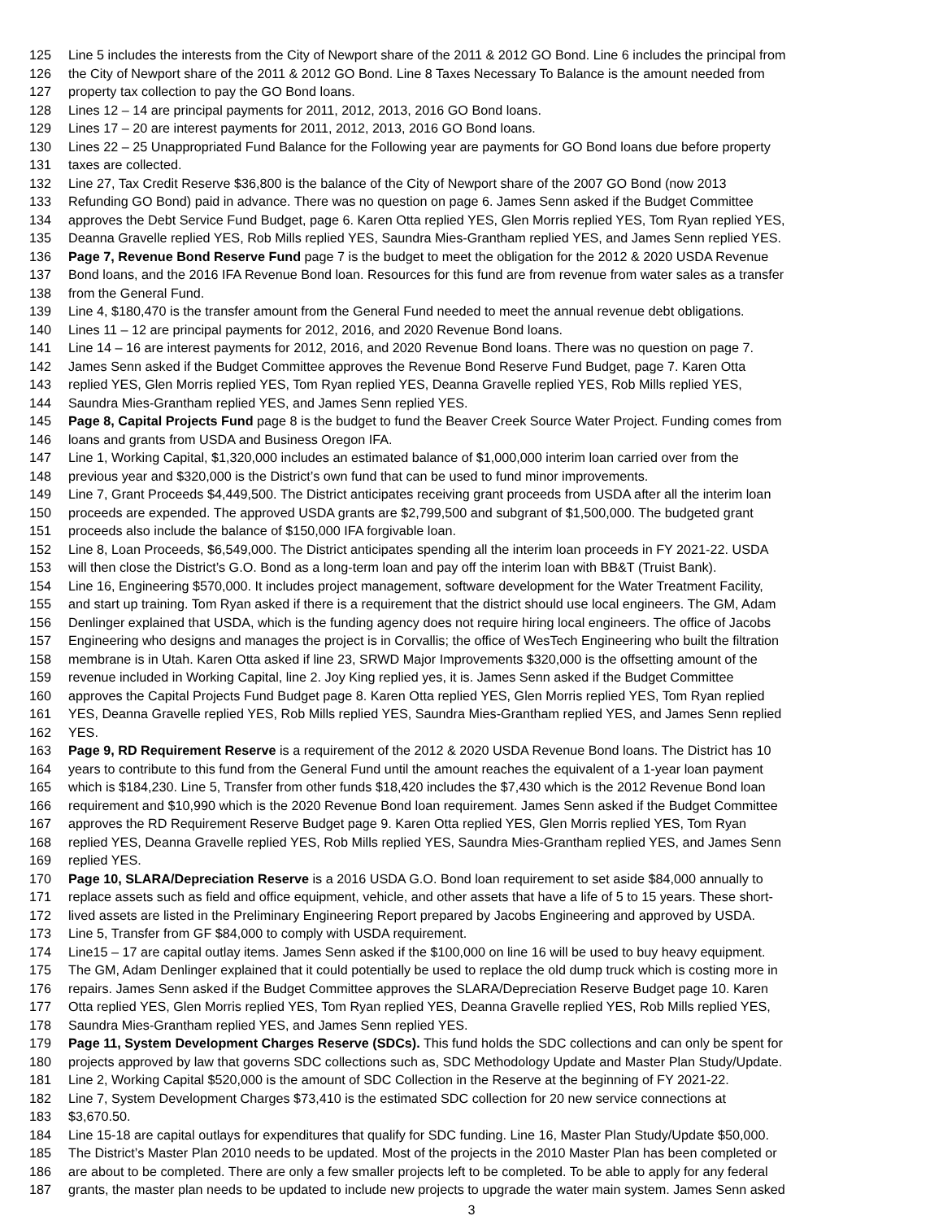125 Line 5 includes the interests from the City of Newport share of the 2011 & 2012 GO Bond. Line 6 includes the principal from
126 the City of Newport share of the 2011 & 2012 GO Bond. Line 8 Taxes Necessary To Balance is the amount needed from
127 property tax collection to pay the GO Bond loans.
128 Lines 12 – 14 are principal payments for 2011, 2012, 2013, 2016 GO Bond loans.
129 Lines 17 – 20 are interest payments for 2011, 2012, 2013, 2016 GO Bond loans.
130 Lines 22 – 25 Unappropriated Fund Balance for the Following year are payments for GO Bond loans due before property
131 taxes are collected.
132 Line 27, Tax Credit Reserve $36,800 is the balance of the City of Newport share of the 2007 GO Bond (now 2013
133 Refunding GO Bond) paid in advance. There was no question on page 6. James Senn asked if the Budget Committee
134 approves the Debt Service Fund Budget, page 6. Karen Otta replied YES, Glen Morris replied YES, Tom Ryan replied YES,
135 Deanna Gravelle replied YES, Rob Mills replied YES, Saundra Mies-Grantham replied YES, and James Senn replied YES.
136 Page 7, Revenue Bond Reserve Fund page 7 is the budget to meet the obligation for the 2012 & 2020 USDA Revenue
137 Bond loans, and the 2016 IFA Revenue Bond loan. Resources for this fund are from revenue from water sales as a transfer
138 from the General Fund.
139 Line 4, $180,470 is the transfer amount from the General Fund needed to meet the annual revenue debt obligations.
140 Lines 11 – 12 are principal payments for 2012, 2016, and 2020 Revenue Bond loans.
141 Line 14 – 16 are interest payments for 2012, 2016, and 2020 Revenue Bond loans. There was no question on page 7.
142 James Senn asked if the Budget Committee approves the Revenue Bond Reserve Fund Budget, page 7. Karen Otta
143 replied YES, Glen Morris replied YES, Tom Ryan replied YES, Deanna Gravelle replied YES, Rob Mills replied YES,
144 Saundra Mies-Grantham replied YES, and James Senn replied YES.
145 Page 8, Capital Projects Fund page 8 is the budget to fund the Beaver Creek Source Water Project. Funding comes from
146 loans and grants from USDA and Business Oregon IFA.
147 Line 1, Working Capital, $1,320,000 includes an estimated balance of $1,000,000 interim loan carried over from the
148 previous year and $320,000 is the District’s own fund that can be used to fund minor improvements.
149 Line 7, Grant Proceeds $4,449,500. The District anticipates receiving grant proceeds from USDA after all the interim loan
150 proceeds are expended. The approved USDA grants are $2,799,500 and subgrant of $1,500,000. The budgeted grant
151 proceeds also include the balance of $150,000 IFA forgivable loan.
152 Line 8, Loan Proceeds, $6,549,000. The District anticipates spending all the interim loan proceeds in FY 2021-22. USDA
153 will then close the District’s G.O. Bond as a long-term loan and pay off the interim loan with BB&T (Truist Bank).
154 Line 16, Engineering $570,000. It includes project management, software development for the Water Treatment Facility,
155 and start up training. Tom Ryan asked if there is a requirement that the district should use local engineers. The GM, Adam
156 Denlinger explained that USDA, which is the funding agency does not require hiring local engineers. The office of Jacobs
157 Engineering who designs and manages the project is in Corvallis; the office of WesTech Engineering who built the filtration
158 membrane is in Utah. Karen Otta asked if line 23, SRWD Major Improvements $320,000 is the offsetting amount of the
159 revenue included in Working Capital, line 2. Joy King replied yes, it is. James Senn asked if the Budget Committee
160 approves the Capital Projects Fund Budget page 8. Karen Otta replied YES, Glen Morris replied YES, Tom Ryan replied
161 YES, Deanna Gravelle replied YES, Rob Mills replied YES, Saundra Mies-Grantham replied YES, and James Senn replied
162 YES.
163 Page 9, RD Requirement Reserve is a requirement of the 2012 & 2020 USDA Revenue Bond loans. The District has 10
164 years to contribute to this fund from the General Fund until the amount reaches the equivalent of a 1-year loan payment
165 which is $184,230. Line 5, Transfer from other funds $18,420 includes the $7,430 which is the 2012 Revenue Bond loan
166 requirement and $10,990 which is the 2020 Revenue Bond loan requirement. James Senn asked if the Budget Committee
167 approves the RD Requirement Reserve Budget page 9. Karen Otta replied YES, Glen Morris replied YES, Tom Ryan
168 replied YES, Deanna Gravelle replied YES, Rob Mills replied YES, Saundra Mies-Grantham replied YES, and James Senn
169 replied YES.
170 Page 10, SLARA/Depreciation Reserve is a 2016 USDA G.O. Bond loan requirement to set aside $84,000 annually to
171 replace assets such as field and office equipment, vehicle, and other assets that have a life of 5 to 15 years. These short-
172 lived assets are listed in the Preliminary Engineering Report prepared by Jacobs Engineering and approved by USDA.
173 Line 5, Transfer from GF $84,000 to comply with USDA requirement.
174 Line15 – 17 are capital outlay items. James Senn asked if the $100,000 on line 16 will be used to buy heavy equipment.
175 The GM, Adam Denlinger explained that it could potentially be used to replace the old dump truck which is costing more in
176 repairs. James Senn asked if the Budget Committee approves the SLARA/Depreciation Reserve Budget page 10. Karen
177 Otta replied YES, Glen Morris replied YES, Tom Ryan replied YES, Deanna Gravelle replied YES, Rob Mills replied YES,
178 Saundra Mies-Grantham replied YES, and James Senn replied YES.
179 Page 11, System Development Charges Reserve (SDCs). This fund holds the SDC collections and can only be spent for
180 projects approved by law that governs SDC collections such as, SDC Methodology Update and Master Plan Study/Update.
181 Line 2, Working Capital $520,000 is the amount of SDC Collection in the Reserve at the beginning of FY 2021-22.
182 Line 7, System Development Charges $73,410 is the estimated SDC collection for 20 new service connections at
183 $3,670.50.
184 Line 15-18 are capital outlays for expenditures that qualify for SDC funding. Line 16, Master Plan Study/Update $50,000.
185 The District’s Master Plan 2010 needs to be updated. Most of the projects in the 2010 Master Plan has been completed or
186 are about to be completed. There are only a few smaller projects left to be completed. To be able to apply for any federal
187 grants, the master plan needs to be updated to include new projects to upgrade the water main system. James Senn asked
3